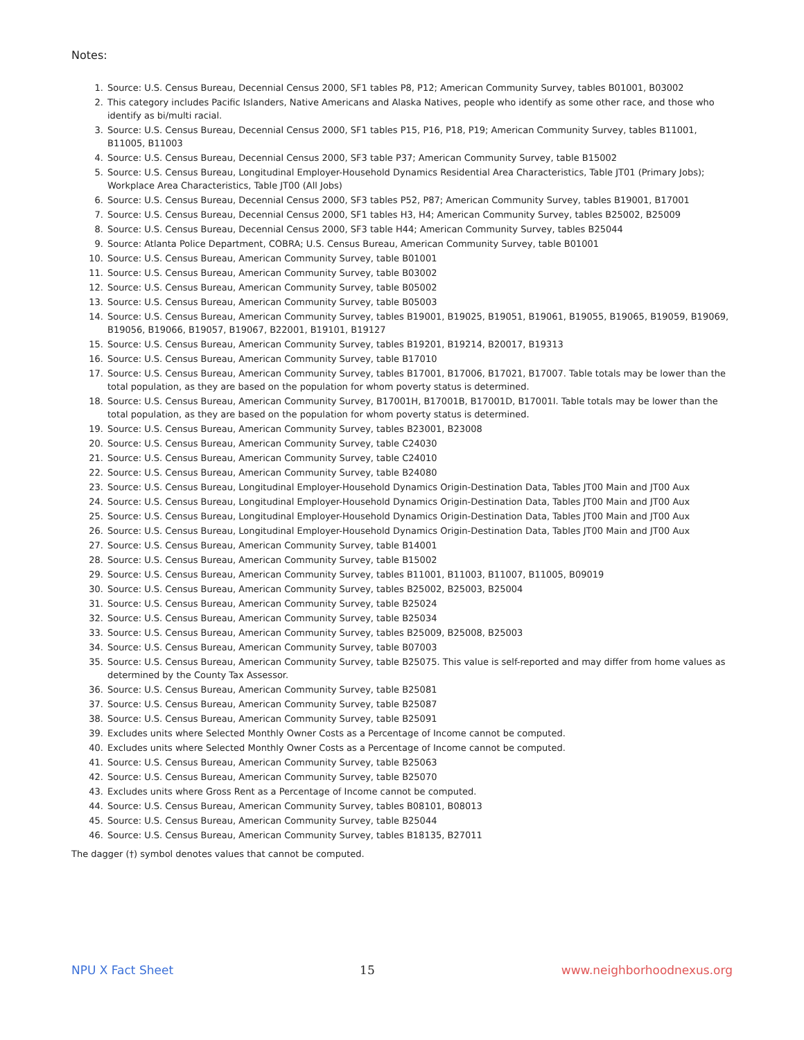Notes:
1. Source: U.S. Census Bureau, Decennial Census 2000, SF1 tables P8, P12; American Community Survey, tables B01001, B03002
2. This category includes Pacific Islanders, Native Americans and Alaska Natives, people who identify as some other race, and those who identify as bi/multi racial.
3. Source: U.S. Census Bureau, Decennial Census 2000, SF1 tables P15, P16, P18, P19; American Community Survey, tables B11001, B11005, B11003
4. Source: U.S. Census Bureau, Decennial Census 2000, SF3 table P37; American Community Survey, table B15002
5. Source: U.S. Census Bureau, Longitudinal Employer-Household Dynamics Residential Area Characteristics, Table JT01 (Primary Jobs); Workplace Area Characteristics, Table JT00 (All Jobs)
6. Source: U.S. Census Bureau, Decennial Census 2000, SF3 tables P52, P87; American Community Survey, tables B19001, B17001
7. Source: U.S. Census Bureau, Decennial Census 2000, SF1 tables H3, H4; American Community Survey, tables B25002, B25009
8. Source: U.S. Census Bureau, Decennial Census 2000, SF3 table H44; American Community Survey, tables B25044
9. Source: Atlanta Police Department, COBRA; U.S. Census Bureau, American Community Survey, table B01001
10. Source: U.S. Census Bureau, American Community Survey, table B01001
11. Source: U.S. Census Bureau, American Community Survey, table B03002
12. Source: U.S. Census Bureau, American Community Survey, table B05002
13. Source: U.S. Census Bureau, American Community Survey, table B05003
14. Source: U.S. Census Bureau, American Community Survey, tables B19001, B19025, B19051, B19061, B19055, B19065, B19059, B19069, B19056, B19066, B19057, B19067, B22001, B19101, B19127
15. Source: U.S. Census Bureau, American Community Survey, tables B19201, B19214, B20017, B19313
16. Source: U.S. Census Bureau, American Community Survey, table B17010
17. Source: U.S. Census Bureau, American Community Survey, tables B17001, B17006, B17021, B17007. Table totals may be lower than the total population, as they are based on the population for whom poverty status is determined.
18. Source: U.S. Census Bureau, American Community Survey, B17001H, B17001B, B17001D, B17001I. Table totals may be lower than the total population, as they are based on the population for whom poverty status is determined.
19. Source: U.S. Census Bureau, American Community Survey, tables B23001, B23008
20. Source: U.S. Census Bureau, American Community Survey, table C24030
21. Source: U.S. Census Bureau, American Community Survey, table C24010
22. Source: U.S. Census Bureau, American Community Survey, table B24080
23. Source: U.S. Census Bureau, Longitudinal Employer-Household Dynamics Origin-Destination Data, Tables JT00 Main and JT00 Aux
24. Source: U.S. Census Bureau, Longitudinal Employer-Household Dynamics Origin-Destination Data, Tables JT00 Main and JT00 Aux
25. Source: U.S. Census Bureau, Longitudinal Employer-Household Dynamics Origin-Destination Data, Tables JT00 Main and JT00 Aux
26. Source: U.S. Census Bureau, Longitudinal Employer-Household Dynamics Origin-Destination Data, Tables JT00 Main and JT00 Aux
27. Source: U.S. Census Bureau, American Community Survey, table B14001
28. Source: U.S. Census Bureau, American Community Survey, table B15002
29. Source: U.S. Census Bureau, American Community Survey, tables B11001, B11003, B11007, B11005, B09019
30. Source: U.S. Census Bureau, American Community Survey, tables B25002, B25003, B25004
31. Source: U.S. Census Bureau, American Community Survey, table B25024
32. Source: U.S. Census Bureau, American Community Survey, table B25034
33. Source: U.S. Census Bureau, American Community Survey, tables B25009, B25008, B25003
34. Source: U.S. Census Bureau, American Community Survey, table B07003
35. Source: U.S. Census Bureau, American Community Survey, table B25075. This value is self-reported and may differ from home values as determined by the County Tax Assessor.
36. Source: U.S. Census Bureau, American Community Survey, table B25081
37. Source: U.S. Census Bureau, American Community Survey, table B25087
38. Source: U.S. Census Bureau, American Community Survey, table B25091
39. Excludes units where Selected Monthly Owner Costs as a Percentage of Income cannot be computed.
40. Excludes units where Selected Monthly Owner Costs as a Percentage of Income cannot be computed.
41. Source: U.S. Census Bureau, American Community Survey, table B25063
42. Source: U.S. Census Bureau, American Community Survey, table B25070
43. Excludes units where Gross Rent as a Percentage of Income cannot be computed.
44. Source: U.S. Census Bureau, American Community Survey, tables B08101, B08013
45. Source: U.S. Census Bureau, American Community Survey, table B25044
46. Source: U.S. Census Bureau, American Community Survey, tables B18135, B27011
The dagger (†) symbol denotes values that cannot be computed.
NPU X Fact Sheet 15 www.neighborhoodnexus.org